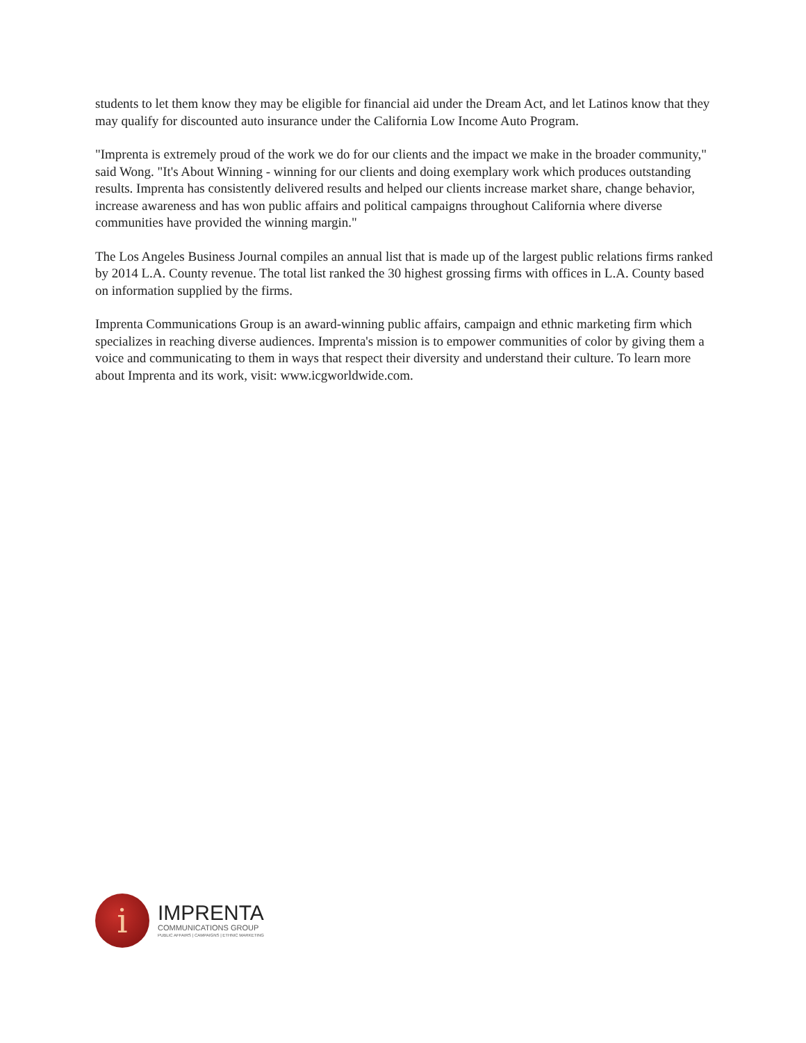students to let them know they may be eligible for financial aid under the Dream Act, and let Latinos know that they may qualify for discounted auto insurance under the California Low Income Auto Program.
"Imprenta is extremely proud of the work we do for our clients and the impact we make in the broader community," said Wong. "It's About Winning - winning for our clients and doing exemplary work which produces outstanding results. Imprenta has consistently delivered results and helped our clients increase market share, change behavior, increase awareness and has won public affairs and political campaigns throughout California where diverse communities have provided the winning margin."
The Los Angeles Business Journal compiles an annual list that is made up of the largest public relations firms ranked by 2014 L.A. County revenue. The total list ranked the 30 highest grossing firms with offices in L.A. County based on information supplied by the firms.
Imprenta Communications Group is an award-winning public affairs, campaign and ethnic marketing firm which specializes in reaching diverse audiences. Imprenta's mission is to empower communities of color by giving them a voice and communicating to them in ways that respect their diversity and understand their culture. To learn more about Imprenta and its work, visit: www.icgworldwide.com.
i
IMPRENTA
COMMUNICATIONS GROUP
PUBLIC AFFAIRS | CAMPAIGNS | ETHNIC MARKETING